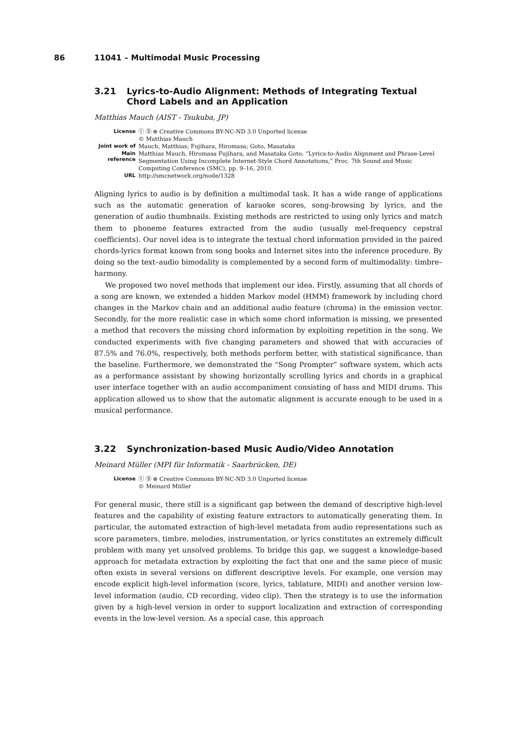86 11041 – Multimodal Music Processing
3.21 Lyrics-to-Audio Alignment: Methods of Integrating Textual Chord Labels and an Application
Matthias Mauch (AIST - Tsukuba, JP)
| License | ⓒ Ⓢ ⊜ Creative Commons BY-NC-ND 3.0 Unported license © Matthias Mauch |
| Joint work of | Mauch, Matthias; Fujihara, Hiromasa; Goto, Masataka |
| Main reference | Matthias Mauch, Hiromasa Fujihara, and Masataka Goto: “Lyrics-to-Audio Alignment and Phrase-Level Segmentation Using Incomplete Internet-Style Chord Annotations,” Proc. 7th Sound and Music Computing Conference (SMC), pp. 9–16, 2010. |
| URL | http://smcnetwork.org/node/1328 |
Aligning lyrics to audio is by definition a multimodal task. It has a wide range of applications such as the automatic generation of karaoke scores, song-browsing by lyrics, and the generation of audio thumbnails. Existing methods are restricted to using only lyrics and match them to phoneme features extracted from the audio (usually mel-frequency cepstral coefficients). Our novel idea is to integrate the textual chord information provided in the paired chords-lyrics format known from song books and Internet sites into the inference procedure. By doing so the text–audio bimodality is complemented by a second form of multimodality: timbre–harmony.
We proposed two novel methods that implement our idea. Firstly, assuming that all chords of a song are known, we extended a hidden Markov model (HMM) framework by including chord changes in the Markov chain and an additional audio feature (chroma) in the emission vector. Secondly, for the more realistic case in which some chord information is missing, we presented a method that recovers the missing chord information by exploiting repetition in the song. We conducted experiments with five changing parameters and showed that with accuracies of 87.5% and 76.0%, respectively, both methods perform better, with statistical significance, than the baseline. Furthermore, we demonstrated the “Song Prompter” software system, which acts as a performance assistant by showing horizontally scrolling lyrics and chords in a graphical user interface together with an audio accompaniment consisting of bass and MIDI drums. This application allowed us to show that the automatic alignment is accurate enough to be used in a musical performance.
3.22 Synchronization-based Music Audio/Video Annotation
Meinard Müller (MPI für Informatik - Saarbrücken, DE)
| License | ⓒ Ⓢ ⊜ Creative Commons BY-NC-ND 3.0 Unported license © Meinard Müller |
For general music, there still is a significant gap between the demand of descriptive high-level features and the capability of existing feature extractors to automatically generating them. In particular, the automated extraction of high-level metadata from audio representations such as score parameters, timbre, melodies, instrumentation, or lyrics constitutes an extremely difficult problem with many yet unsolved problems. To bridge this gap, we suggest a knowledge-based approach for metadata extraction by exploiting the fact that one and the same piece of music often exists in several versions on different descriptive levels. For example, one version may encode explicit high-level information (score, lyrics, tablature, MIDI) and another version low-level information (audio, CD recording, video clip). Then the strategy is to use the information given by a high-level version in order to support localization and extraction of corresponding events in the low-level version. As a special case, this approach